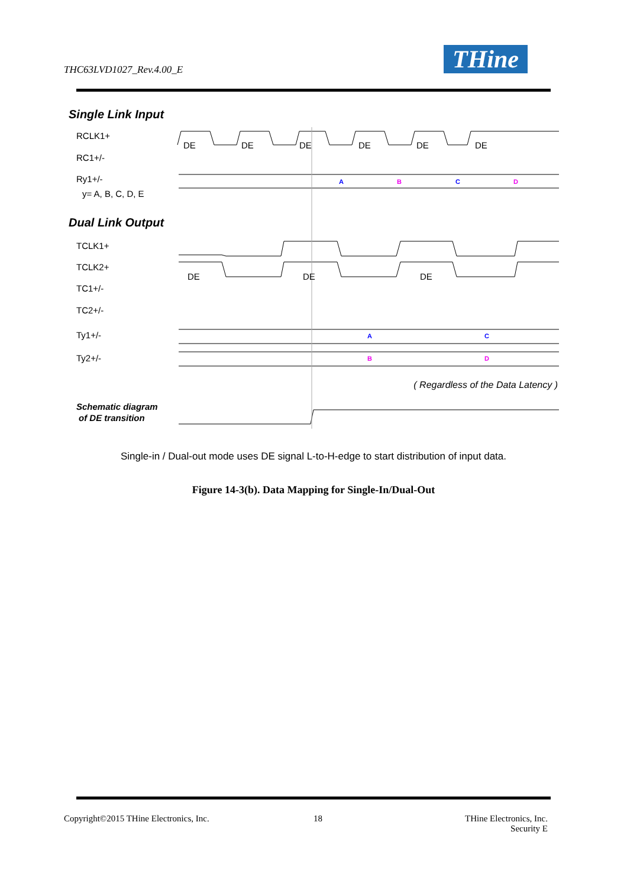THC63LVD1027_Rev.4.00_E THine
Single Link Input
RCLK1+
RC1+/-
Ry1+/-
y= A, B, C, D, E
Dual Link Output
TCLK1+
TCLK2+
TC1+/-
TC2+/-
Ty1+/-
Ty2+/-
Schematic diagram
of DE transition
A
B
C
D
A
C
B
D
DE
DE
DE
DE
DE
DE
DE
DE
DE
( Regardless of the Data Latency )
Single-in / Dual-out mode uses DE signal L-to-H-edge to start distribution of input data.
Figure 14-3(b). Data Mapping for Single-In/Dual-Out
Copyright©2015 THine Electronics, Inc.
18
THine Electronics, Inc.
Security E